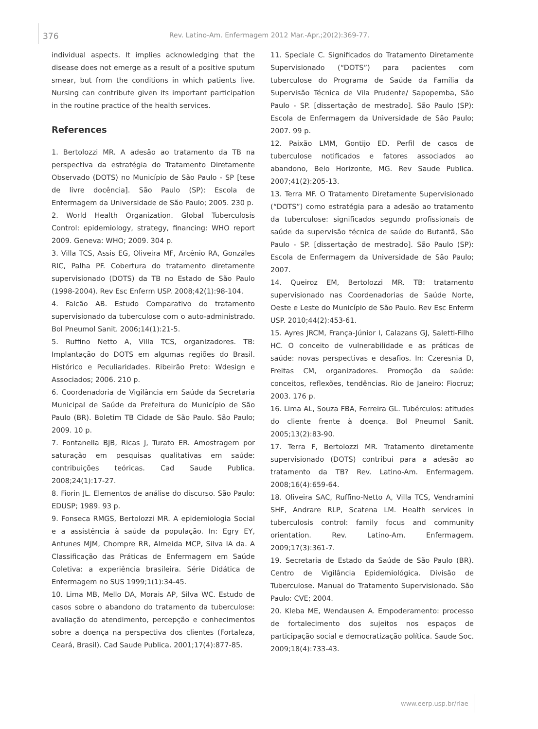376 Rev. Latino-Am. Enfermagem 2012 Mar.-Apr.;20(2):369-77.
individual aspects. It implies acknowledging that the disease does not emerge as a result of a positive sputum smear, but from the conditions in which patients live. Nursing can contribute given its important participation in the routine practice of the health services.
References
1. Bertolozzi MR. A adesão ao tratamento da TB na perspectiva da estratégia do Tratamento Diretamente Observado (DOTS) no Município de São Paulo - SP [tese de livre docência]. São Paulo (SP): Escola de Enfermagem da Universidade de São Paulo; 2005. 230 p.
2. World Health Organization. Global Tuberculosis Control: epidemiology, strategy, financing: WHO report 2009. Geneva: WHO; 2009. 304 p.
3. Villa TCS, Assis EG, Oliveira MF, Arcênio RA, Gonzáles RIC, Palha PF. Cobertura do tratamento diretamente supervisionado (DOTS) da TB no Estado de São Paulo (1998-2004). Rev Esc Enferm USP. 2008;42(1):98-104.
4. Falcão AB. Estudo Comparativo do tratamento supervisionado da tuberculose com o auto-administrado. Bol Pneumol Sanit. 2006;14(1):21-5.
5. Ruffino Netto A, Villa TCS, organizadores. TB: Implantação do DOTS em algumas regiões do Brasil. Histórico e Peculiaridades. Ribeirão Preto: Wdesign e Associados; 2006. 210 p.
6. Coordenadoria de Vigilância em Saúde da Secretaria Municipal de Saúde da Prefeitura do Município de São Paulo (BR). Boletim TB Cidade de São Paulo. São Paulo; 2009. 10 p.
7. Fontanella BJB, Ricas J, Turato ER. Amostragem por saturação em pesquisas qualitativas em saúde: contribuições teóricas. Cad Saude Publica. 2008;24(1):17-27.
8. Fiorin JL. Elementos de análise do discurso. São Paulo: EDUSP; 1989. 93 p.
9. Fonseca RMGS, Bertolozzi MR. A epidemiologia Social e a assistência à saúde da população. In: Egry EY, Antunes MJM, Chompre RR, Almeida MCP, Silva IA da. A Classificação das Práticas de Enfermagem em Saúde Coletiva: a experiência brasileira. Série Didática de Enfermagem no SUS 1999;1(1):34-45.
10. Lima MB, Mello DA, Morais AP, Silva WC. Estudo de casos sobre o abandono do tratamento da tuberculose: avaliação do atendimento, percepção e conhecimentos sobre a doença na perspectiva dos clientes (Fortaleza, Ceará, Brasil). Cad Saude Publica. 2001;17(4):877-85.
11. Speciale C. Significados do Tratamento Diretamente Supervisionado (“DOTS”) para pacientes com tuberculose do Programa de Saúde da Família da Supervisão Técnica de Vila Prudente/ Sapopemba, São Paulo - SP. [dissertação de mestrado]. São Paulo (SP): Escola de Enfermagem da Universidade de São Paulo; 2007. 99 p.
12. Paixão LMM, Gontijo ED. Perfil de casos de tuberculose notificados e fatores associados ao abandono, Belo Horizonte, MG. Rev Saude Publica. 2007;41(2):205-13.
13. Terra MF. O Tratamento Diretamente Supervisionado (“DOTS”) como estratégia para a adesão ao tratamento da tuberculose: significados segundo profissionais de saúde da supervisão técnica de saúde do Butantã, São Paulo - SP. [dissertação de mestrado]. São Paulo (SP): Escola de Enfermagem da Universidade de São Paulo; 2007.
14. Queiroz EM, Bertolozzi MR. TB: tratamento supervisionado nas Coordenadorias de Saúde Norte, Oeste e Leste do Município de São Paulo. Rev Esc Enferm USP. 2010;44(2):453-61.
15. Ayres JRCM, França-Júnior I, Calazans GJ, Saletti-Filho HC. O conceito de vulnerabilidade e as práticas de saúde: novas perspectivas e desafios. In: Czeresnia D, Freitas CM, organizadores. Promoção da saúde: conceitos, reflexões, tendências. Rio de Janeiro: Fiocruz; 2003. 176 p.
16. Lima AL, Souza FBA, Ferreira GL. Tubérculos: atitudes do cliente frente à doença. Bol Pneumol Sanit. 2005;13(2):83-90.
17. Terra F, Bertolozzi MR. Tratamento diretamente supervisionado (DOTS) contribui para a adesão ao tratamento da TB? Rev. Latino-Am. Enfermagem. 2008;16(4):659-64.
18. Oliveira SAC, Ruffino-Netto A, Villa TCS, Vendramini SHF, Andrare RLP, Scatena LM. Health services in tuberculosis control: family focus and community orientation. Rev. Latino-Am. Enfermagem. 2009;17(3):361-7.
19. Secretaria de Estado da Saúde de São Paulo (BR). Centro de Vigilância Epidemiológica. Divisão de Tuberculose. Manual do Tratamento Supervisionado. São Paulo: CVE; 2004.
20. Kleba ME, Wendausen A. Empoderamento: processo de fortalecimento dos sujeitos nos espaços de participação social e democratização política. Saude Soc. 2009;18(4):733-43.
www.eerp.usp.br/rlae